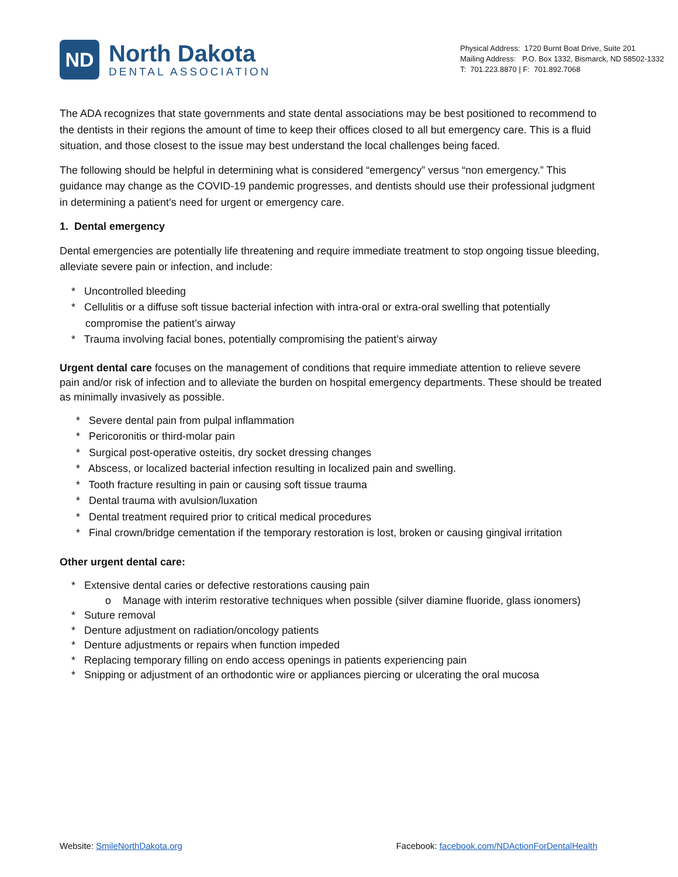ND
North Dakota
DENTAL ASSOCIATION
Physical Address: 1720 Burnt Boat Drive, Suite 201
Mailing Address: P.O. Box 1332, Bismarck, ND 58502-1332
T: 701.223.8870 | F: 701.892.7068
The ADA recognizes that state governments and state dental associations may be best positioned to recommend to the dentists in their regions the amount of time to keep their offices closed to all but emergency care. This is a fluid situation, and those closest to the issue may best understand the local challenges being faced.
The following should be helpful in determining what is considered “emergency” versus “non emergency.” This guidance may change as the COVID-19 pandemic progresses, and dentists should use their professional judgment in determining a patient’s need for urgent or emergency care.
1. Dental emergency
Dental emergencies are potentially life threatening and require immediate treatment to stop ongoing tissue bleeding, alleviate severe pain or infection, and include:
* Uncontrolled bleeding
* Cellulitis or a diffuse soft tissue bacterial infection with intra-oral or extra-oral swelling that potentially compromise the patient’s airway
* Trauma involving facial bones, potentially compromising the patient’s airway
Urgent dental care focuses on the management of conditions that require immediate attention to relieve severe pain and/or risk of infection and to alleviate the burden on hospital emergency departments. These should be treated as minimally invasively as possible.
* Severe dental pain from pulpal inflammation
* Pericoronitis or third-molar pain
* Surgical post-operative osteitis, dry socket dressing changes
* Abscess, or localized bacterial infection resulting in localized pain and swelling.
* Tooth fracture resulting in pain or causing soft tissue trauma
* Dental trauma with avulsion/luxation
* Dental treatment required prior to critical medical procedures
* Final crown/bridge cementation if the temporary restoration is lost, broken or causing gingival irritation
Other urgent dental care:
* Extensive dental caries or defective restorations causing pain
o Manage with interim restorative techniques when possible (silver diamine fluoride, glass ionomers)
* Suture removal
* Denture adjustment on radiation/oncology patients
* Denture adjustments or repairs when function impeded
* Replacing temporary filling on endo access openings in patients experiencing pain
* Snipping or adjustment of an orthodontic wire or appliances piercing or ulcerating the oral mucosa
Website: SmileNorthDakota.org Facebook: facebook.com/NDActionForDentalHealth